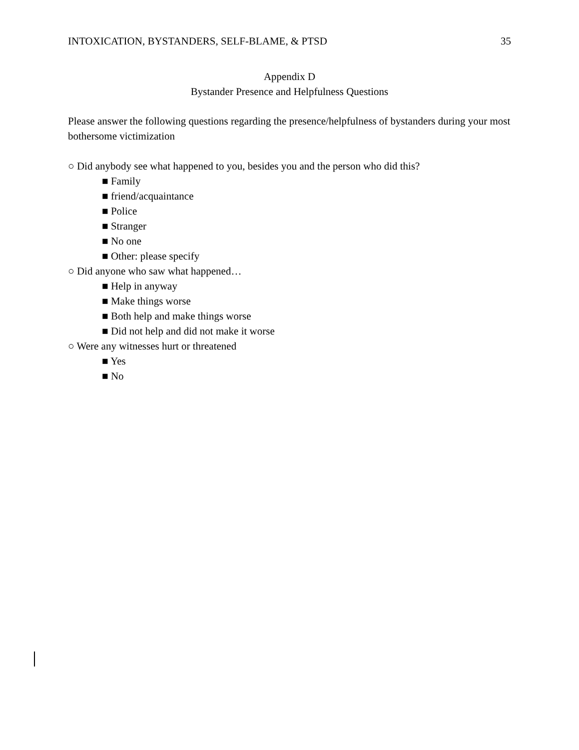INTOXICATION, BYSTANDERS, SELF-BLAME, & PTSD 35
Appendix D
Bystander Presence and Helpfulness Questions
Please answer the following questions regarding the presence/helpfulness of bystanders during your most bothersome victimization
○ Did anybody see what happened to you, besides you and the person who did this?
■ Family
■ friend/acquaintance
■ Police
■ Stranger
■ No one
■ Other: please specify
○ Did anyone who saw what happened…
■ Help in anyway
■ Make things worse
■ Both help and make things worse
■ Did not help and did not make it worse
○ Were any witnesses hurt or threatened
■ Yes
■ No